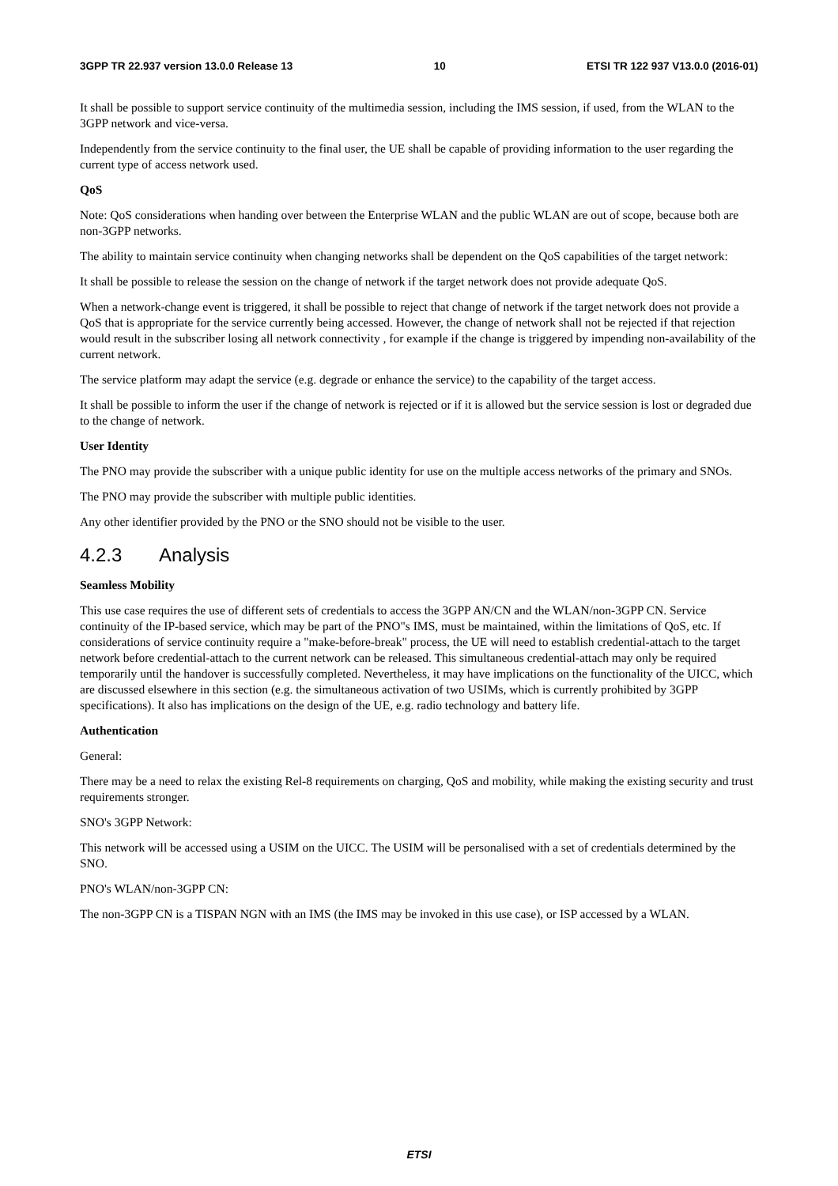3GPP TR 22.937 version 13.0.0 Release 13 10 ETSI TR 122 937 V13.0.0 (2016-01)
It shall be possible to support service continuity of the multimedia session, including the IMS session, if used, from the WLAN to the 3GPP network and vice-versa.
Independently from the service continuity to the final user, the UE shall be capable of providing information to the user regarding the current type of access network used.
QoS
Note: QoS considerations when handing over between the Enterprise WLAN and the public WLAN are out of scope, because both are non-3GPP networks.
The ability to maintain service continuity when changing networks shall be dependent on the QoS capabilities of the target network:
It shall be possible to release the session on the change of network if the target network does not provide adequate QoS.
When a network-change event is triggered, it shall be possible to reject that change of network if the target network does not provide a QoS that is appropriate for the service currently being accessed. However, the change of network shall not be rejected if that rejection would result in the subscriber losing all network connectivity , for example if the change is triggered by impending non-availability of the current network.
The service platform may adapt the service (e.g. degrade or enhance the service) to the capability of the target access.
It shall be possible to inform the user if the change of network is rejected or if it is allowed but the service session is lost or degraded due to the change of network.
User Identity
The PNO may provide the subscriber with a unique public identity for use on the multiple access networks of the primary and SNOs.
The PNO may provide the subscriber with multiple public identities.
Any other identifier provided by the PNO or the SNO should not be visible to the user.
4.2.3 Analysis
Seamless Mobility
This use case requires the use of different sets of credentials to access the 3GPP AN/CN and the WLAN/non-3GPP CN. Service continuity of the IP-based service, which may be part of the PNO"s IMS, must be maintained, within the limitations of QoS, etc. If considerations of service continuity require a "make-before-break" process, the UE will need to establish credential-attach to the target network before credential-attach to the current network can be released. This simultaneous credential-attach may only be required temporarily until the handover is successfully completed. Nevertheless, it may have implications on the functionality of the UICC, which are discussed elsewhere in this section (e.g. the simultaneous activation of two USIMs, which is currently prohibited by 3GPP specifications). It also has implications on the design of the UE, e.g. radio technology and battery life.
Authentication
General:
There may be a need to relax the existing Rel-8 requirements on charging, QoS and mobility, while making the existing security and trust requirements stronger.
SNO's 3GPP Network:
This network will be accessed using a USIM on the UICC. The USIM will be personalised with a set of credentials determined by the SNO.
PNO's WLAN/non-3GPP CN:
The non-3GPP CN is a TISPAN NGN with an IMS (the IMS may be invoked in this use case), or ISP accessed by a WLAN.
ETSI